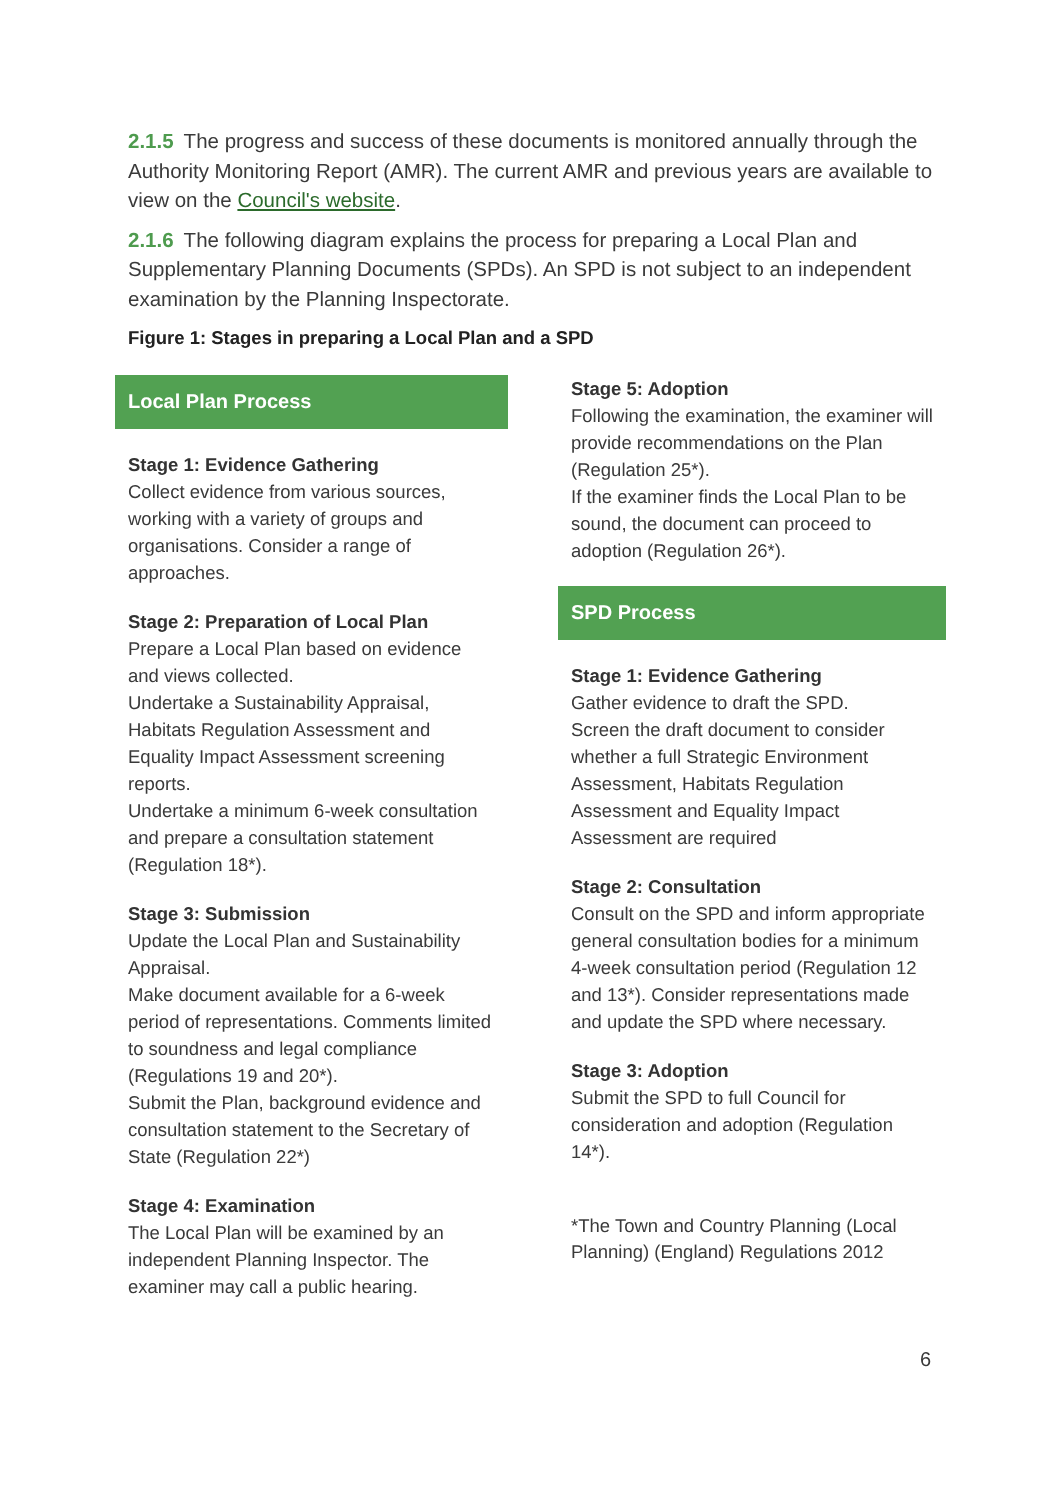2.1.5 The progress and success of these documents is monitored annually through the Authority Monitoring Report (AMR). The current AMR and previous years are available to view on the Council's website.
2.1.6 The following diagram explains the process for preparing a Local Plan and Supplementary Planning Documents (SPDs). An SPD is not subject to an independent examination by the Planning Inspectorate.
Figure 1: Stages in preparing a Local Plan and a SPD
Local Plan Process
Stage 1: Evidence Gathering
Collect evidence from various sources, working with a variety of groups and organisations. Consider a range of approaches.
Stage 2: Preparation of Local Plan
Prepare a Local Plan based on evidence and views collected.
Undertake a Sustainability Appraisal, Habitats Regulation Assessment and Equality Impact Assessment screening reports.
Undertake a minimum 6-week consultation and prepare a consultation statement (Regulation 18*).
Stage 3: Submission
Update the Local Plan and Sustainability Appraisal.
Make document available for a 6-week period of representations. Comments limited to soundness and legal compliance (Regulations 19 and 20*).
Submit the Plan, background evidence and consultation statement to the Secretary of State (Regulation 22*)
Stage 4: Examination
The Local Plan will be examined by an independent Planning Inspector. The examiner may call a public hearing.
Stage 5: Adoption
Following the examination, the examiner will provide recommendations on the Plan (Regulation 25*).
If the examiner finds the Local Plan to be sound, the document can proceed to adoption (Regulation 26*).
SPD Process
Stage 1: Evidence Gathering
Gather evidence to draft the SPD.
Screen the draft document to consider whether a full Strategic Environment Assessment, Habitats Regulation Assessment and Equality Impact Assessment are required
Stage 2: Consultation
Consult on the SPD and inform appropriate general consultation bodies for a minimum 4-week consultation period (Regulation 12 and 13*). Consider representations made and update the SPD where necessary.
Stage 3: Adoption
Submit the SPD to full Council for consideration and adoption (Regulation 14*).
*The Town and Country Planning (Local Planning) (England) Regulations 2012
6